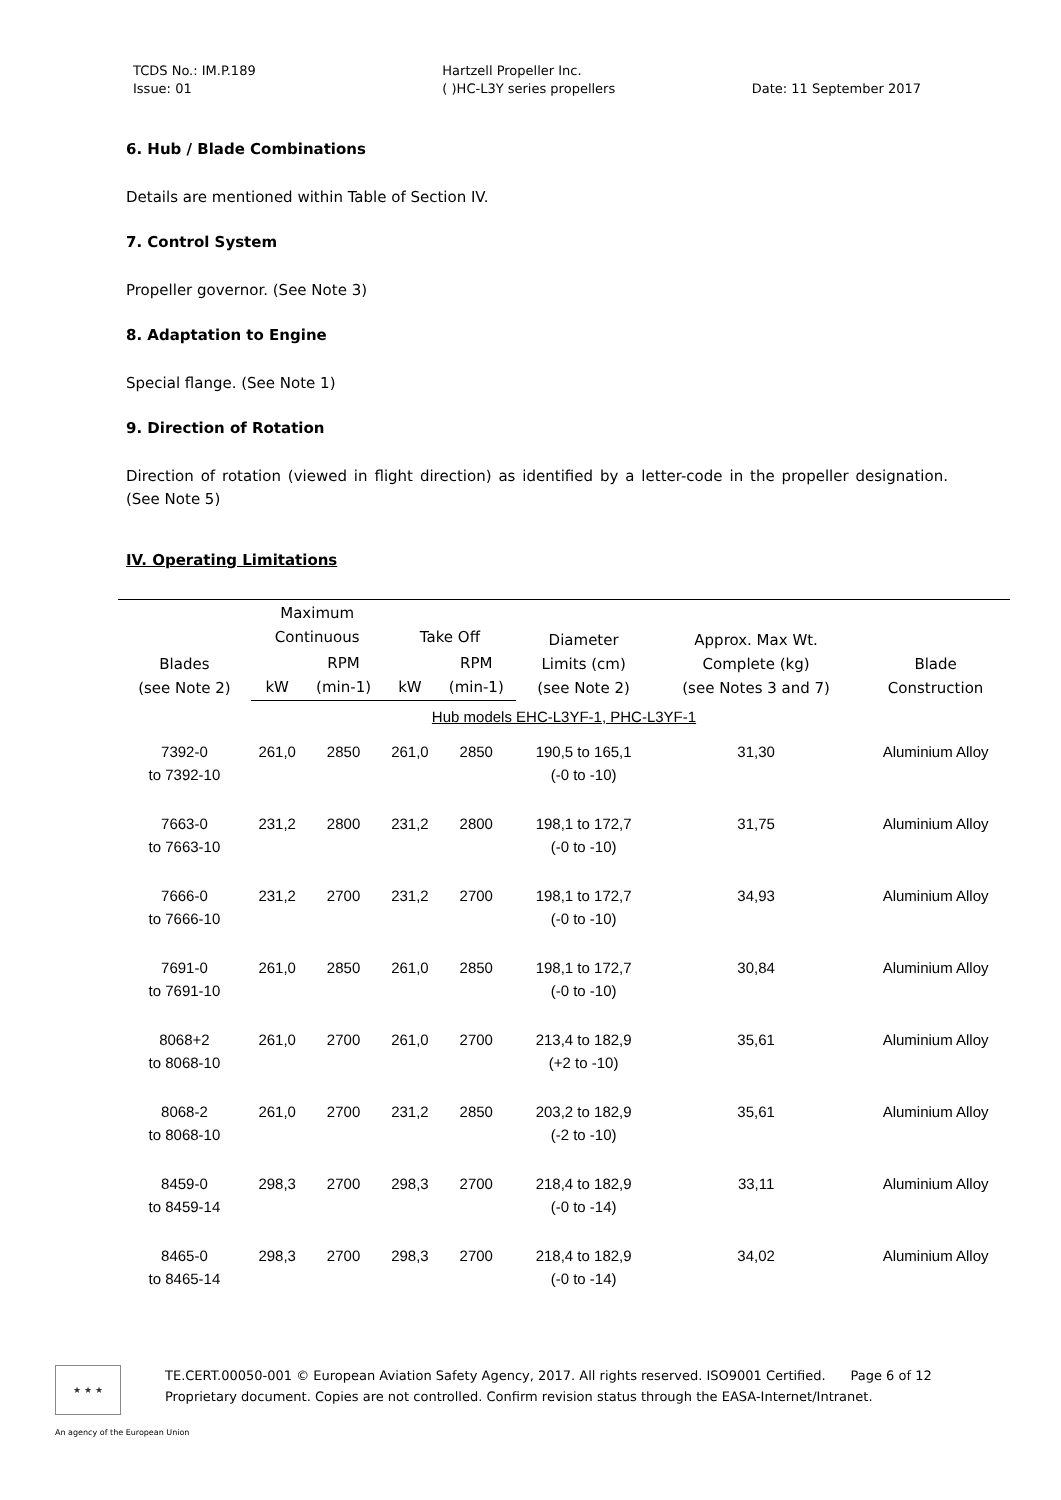TCDS No.: IM.P.189
Issue: 01
Hartzell Propeller Inc.
( )HC-L3Y series propellers
Date: 11 September 2017
6. Hub / Blade Combinations
Details are mentioned within Table of Section IV.
7. Control System
Propeller governor. (See Note 3)
8. Adaptation to Engine
Special flange. (See Note 1)
9. Direction of Rotation
Direction of rotation (viewed in flight direction) as identified by a letter-code in the propeller designation. (See Note 5)
IV. Operating Limitations
| Blades (see Note 2) | Maximum Continuous | | Take Off | | Diameter Limits (cm) (see Note 2) | Approx. Max Wt. Complete (kg) (see Notes 3 and 7) | Blade Construction |
| --- | --- | --- | --- | --- | --- | --- | --- |
| | kW | RPM (min-1) | kW | RPM (min-1) | | | |
| Hub models EHC-L3YF-1, PHC-L3YF-1 | | | | | | | |
| 7392-0 to 7392-10 | 261,0 | 2850 | 261,0 | 2850 | 190,5 to 165,1 (-0 to -10) | 31,30 | Aluminium Alloy |
| 7663-0 to 7663-10 | 231,2 | 2800 | 231,2 | 2800 | 198,1 to 172,7 (-0 to -10) | 31,75 | Aluminium Alloy |
| 7666-0 to 7666-10 | 231,2 | 2700 | 231,2 | 2700 | 198,1 to 172,7 (-0 to -10) | 34,93 | Aluminium Alloy |
| 7691-0 to 7691-10 | 261,0 | 2850 | 261,0 | 2850 | 198,1 to 172,7 (-0 to -10) | 30,84 | Aluminium Alloy |
| 8068+2 to 8068-10 | 261,0 | 2700 | 261,0 | 2700 | 213,4 to 182,9 (+2 to -10) | 35,61 | Aluminium Alloy |
| 8068-2 to 8068-10 | 261,0 | 2700 | 231,2 | 2850 | 203,2 to 182,9 (-2 to -10) | 35,61 | Aluminium Alloy |
| 8459-0 to 8459-14 | 298,3 | 2700 | 298,3 | 2700 | 218,4 to 182,9 (-0 to -14) | 33,11 | Aluminium Alloy |
| 8465-0 to 8465-14 | 298,3 | 2700 | 298,3 | 2700 | 218,4 to 182,9 (-0 to -14) | 34,02 | Aluminium Alloy |
★ ★ ★
TE.CERT.00050-001 © European Aviation Safety Agency, 2017. All rights reserved. ISO9001 Certified. Page 6 of 12
Proprietary document. Copies are not controlled. Confirm revision status through the EASA-Internet/Intranet.
An agency of the European Union